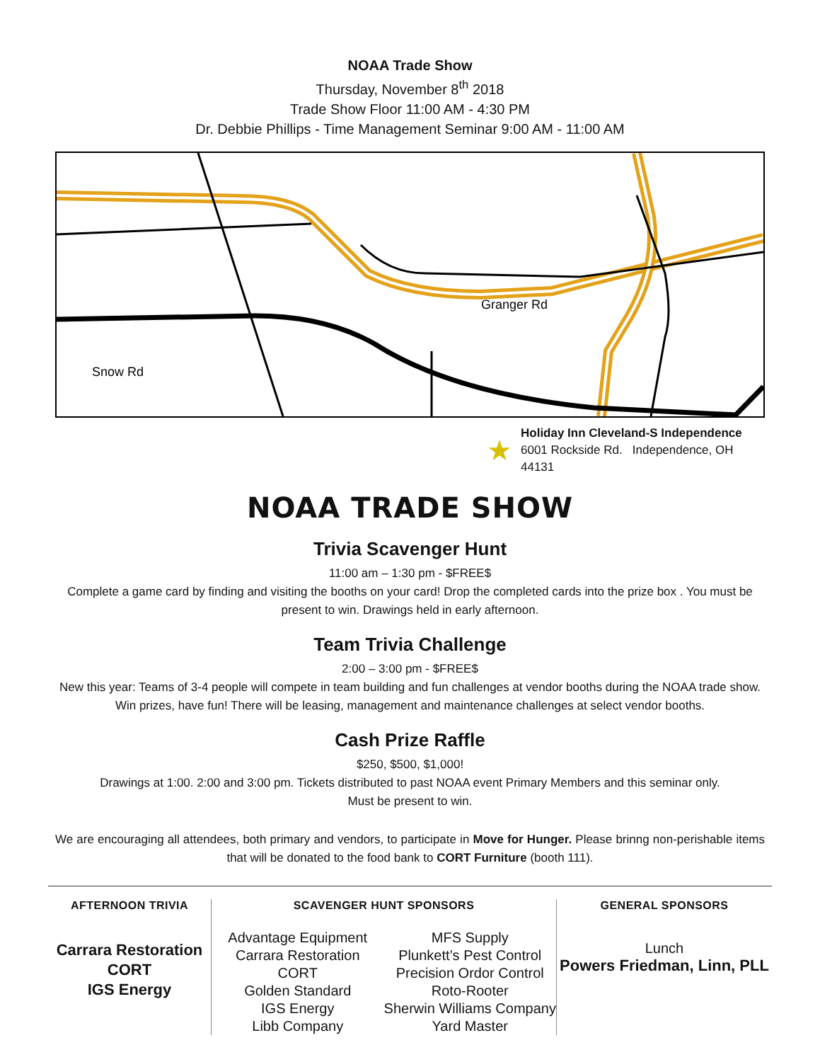NOAA Trade Show
Thursday, November 8<sup>th</sup> 2018
Trade Show Floor 11:00 AM - 4:30 PM
Dr. Debbie Phillips - Time Management Seminar 9:00 AM - 11:00 AM
Snow Rd
Granger Rd
★
Holiday Inn Cleveland-S Independence
6001 Rockside Rd. Independence, OH 44131
NOAA TRADE SHOW
Trivia Scavenger Hunt
11:00 am – 1:30 pm - $FREE$
Complete a game card by finding and visiting the booths on your card! Drop the completed cards into the prize box . You must be present to win. Drawings held in early afternoon.
Team Trivia Challenge
2:00 – 3:00 pm - $FREE$
New this year: Teams of 3-4 people will compete in team building and fun challenges at vendor booths during the NOAA trade show. Win prizes, have fun! There will be leasing, management and maintenance challenges at select vendor booths.
Cash Prize Raffle
$250, $500, $1,000!
Drawings at 1:00. 2:00 and 3:00 pm. Tickets distributed to past NOAA event Primary Members and this seminar only.
Must be present to win.
We are encouraging all attendees, both primary and vendors, to participate in Move for Hunger. Please brinng non-perishable items that will be donated to the food bank to CORT Furniture (booth 111).
AFTERNOON TRIVIA
Carrara Restoration
CORT
IGS Energy
SCAVENGER HUNT SPONSORS
Advantage Equipment
Carrara Restoration
CORT
Golden Standard
IGS Energy
Libb Company
MFS Supply
Plunkett’s Pest Control
Precision Ordor Control
Roto-Rooter
Sherwin Williams Company
Yard Master
GENERAL SPONSORS
Lunch
Powers Friedman, Linn, PLL